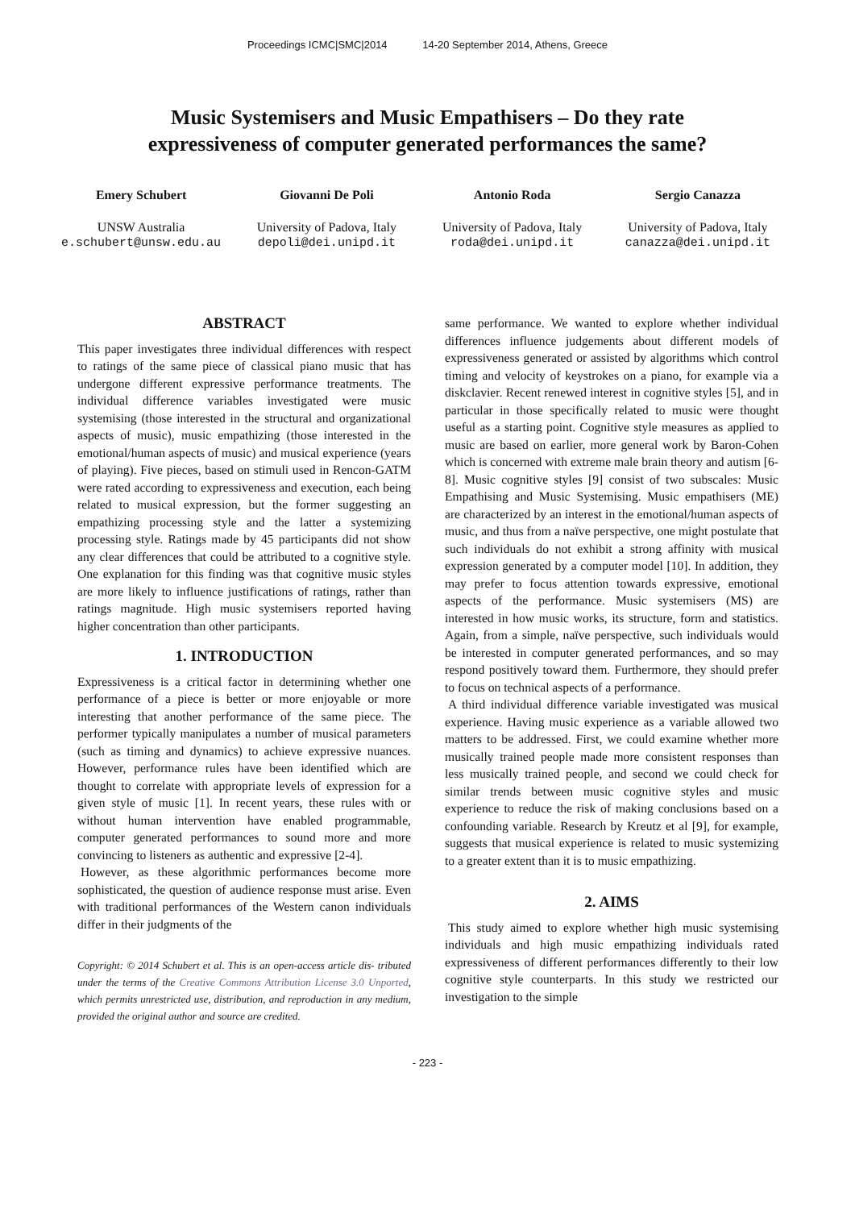Proceedings ICMC|SMC|2014 14-20 September 2014, Athens, Greece
Music Systemisers and Music Empathisers – Do they rate expressiveness of computer generated performances the same?
Emery Schubert
UNSW Australia
e.schubert@unsw.edu.au
Giovanni De Poli
University of Padova, Italy
depoli@dei.unipd.it
Antonio Roda
University of Padova, Italy
roda@dei.unipd.it
Sergio Canazza
University of Padova, Italy
canazza@dei.unipd.it
ABSTRACT
This paper investigates three individual differences with respect to ratings of the same piece of classical piano music that has undergone different expressive performance treatments. The individual difference variables investigated were music systemising (those interested in the structural and organizational aspects of music), music empathizing (those interested in the emotional/human aspects of music) and musical experience (years of playing). Five pieces, based on stimuli used in Rencon-GATM were rated according to expressiveness and execution, each being related to musical expression, but the former suggesting an empathizing processing style and the latter a systemizing processing style. Ratings made by 45 participants did not show any clear differences that could be attributed to a cognitive style. One explanation for this finding was that cognitive music styles are more likely to influence justifications of ratings, rather than ratings magnitude. High music systemisers reported having higher concentration than other participants.
1. INTRODUCTION
Expressiveness is a critical factor in determining whether one performance of a piece is better or more enjoyable or more interesting that another performance of the same piece. The performer typically manipulates a number of musical parameters (such as timing and dynamics) to achieve expressive nuances. However, performance rules have been identified which are thought to correlate with appropriate levels of expression for a given style of music [1]. In recent years, these rules with or without human intervention have enabled programmable, computer generated performances to sound more and more convincing to listeners as authentic and expressive [2-4].
However, as these algorithmic performances become more sophisticated, the question of audience response must arise. Even with traditional performances of the Western canon individuals differ in their judgments of the
Copyright: © 2014 Schubert et al. This is an open-access article dis- tributed under the terms of the Creative Commons Attribution License 3.0 Unported, which permits unrestricted use, distribution, and reproduction in any medium, provided the original author and source are credited.
same performance. We wanted to explore whether individual differences influence judgements about different models of expressiveness generated or assisted by algorithms which control timing and velocity of keystrokes on a piano, for example via a diskclavier. Recent renewed interest in cognitive styles [5], and in particular in those specifically related to music were thought useful as a starting point. Cognitive style measures as applied to music are based on earlier, more general work by Baron-Cohen which is concerned with extreme male brain theory and autism [6-8]. Music cognitive styles [9] consist of two subscales: Music Empathising and Music Systemising. Music empathisers (ME) are characterized by an interest in the emotional/human aspects of music, and thus from a naïve perspective, one might postulate that such individuals do not exhibit a strong affinity with musical expression generated by a computer model [10]. In addition, they may prefer to focus attention towards expressive, emotional aspects of the performance. Music systemisers (MS) are interested in how music works, its structure, form and statistics. Again, from a simple, naïve perspective, such individuals would be interested in computer generated performances, and so may respond positively toward them. Furthermore, they should prefer to focus on technical aspects of a performance.
A third individual difference variable investigated was musical experience. Having music experience as a variable allowed two matters to be addressed. First, we could examine whether more musically trained people made more consistent responses than less musically trained people, and second we could check for similar trends between music cognitive styles and music experience to reduce the risk of making conclusions based on a confounding variable. Research by Kreutz et al [9], for example, suggests that musical experience is related to music systemizing to a greater extent than it is to music empathizing.
2. AIMS
This study aimed to explore whether high music systemising individuals and high music empathizing individuals rated expressiveness of different performances differently to their low cognitive style counterparts. In this study we restricted our investigation to the simple
- 223 -